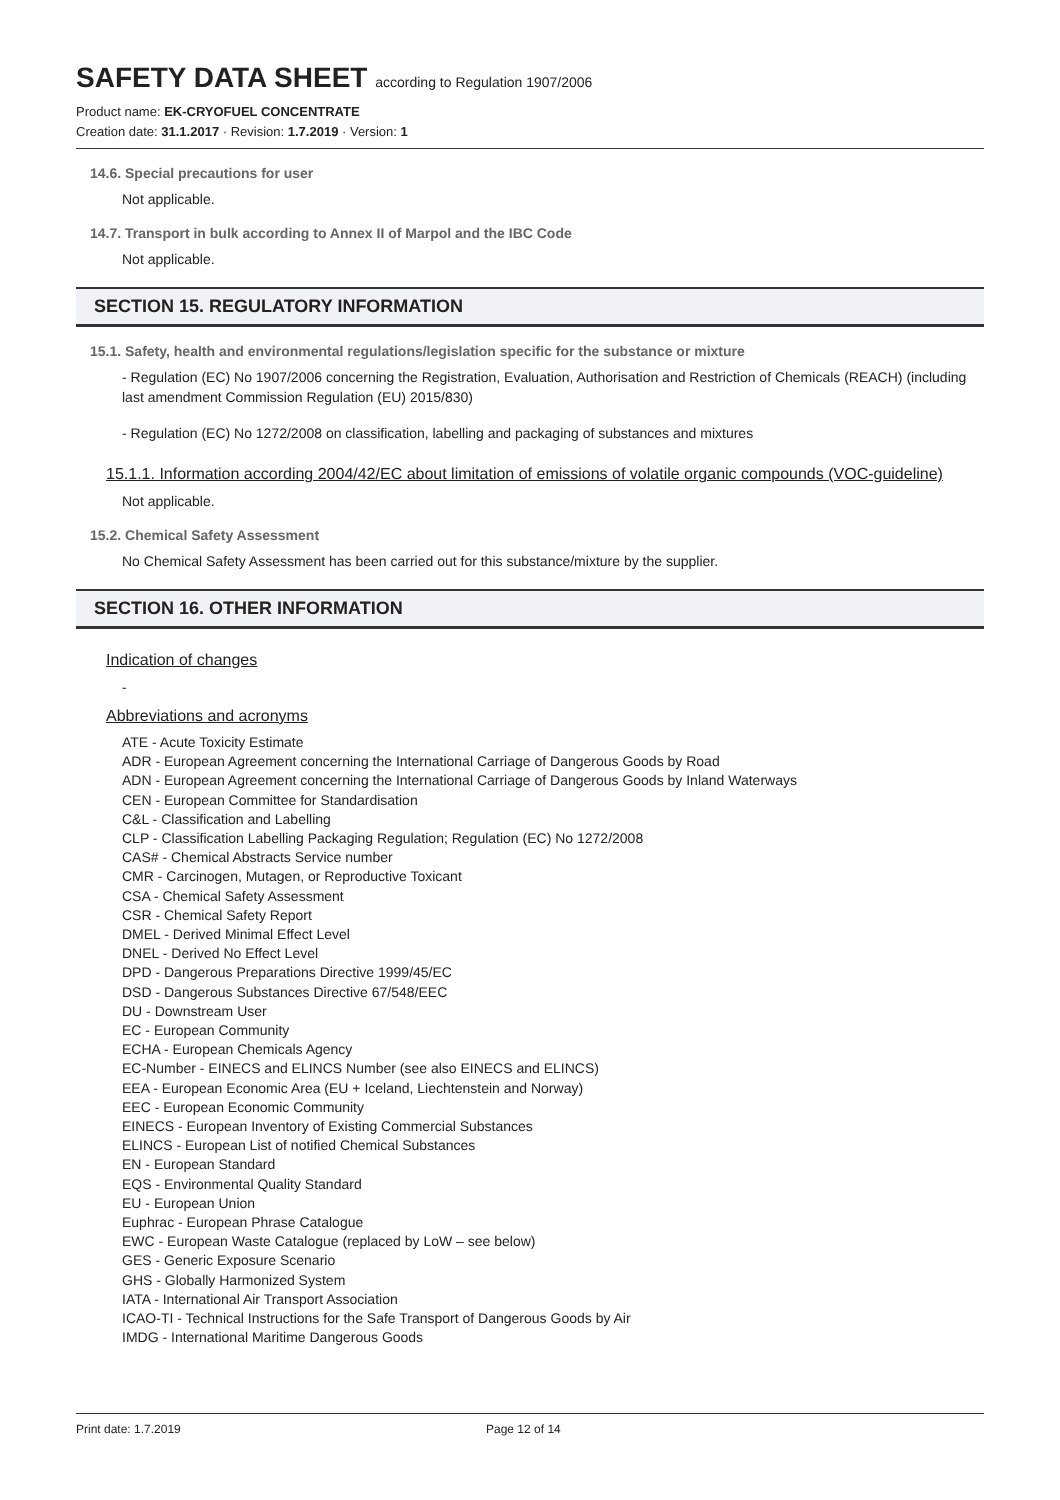SAFETY DATA SHEET according to Regulation 1907/2006
Product name: EK-CRYOFUEL CONCENTRATE
Creation date: 31.1.2017 · Revision: 1.7.2019 · Version: 1
14.6. Special precautions for user
Not applicable.
14.7. Transport in bulk according to Annex II of Marpol and the IBC Code
Not applicable.
SECTION 15. REGULATORY INFORMATION
15.1. Safety, health and environmental regulations/legislation specific for the substance or mixture
- Regulation (EC) No 1907/2006 concerning the Registration, Evaluation, Authorisation and Restriction of Chemicals (REACH) (including last amendment Commission Regulation (EU) 2015/830)
- Regulation (EC) No 1272/2008 on classification, labelling and packaging of substances and mixtures
15.1.1. Information according 2004/42/EC about limitation of emissions of volatile organic compounds (VOC-guideline)
Not applicable.
15.2. Chemical Safety Assessment
No Chemical Safety Assessment has been carried out for this substance/mixture by the supplier.
SECTION 16. OTHER INFORMATION
Indication of changes
-
Abbreviations and acronyms
ATE - Acute Toxicity Estimate
ADR - European Agreement concerning the International Carriage of Dangerous Goods by Road
ADN - European Agreement concerning the International Carriage of Dangerous Goods by Inland Waterways
CEN - European Committee for Standardisation
C&L - Classification and Labelling
CLP - Classification Labelling Packaging Regulation; Regulation (EC) No 1272/2008
CAS# - Chemical Abstracts Service number
CMR - Carcinogen, Mutagen, or Reproductive Toxicant
CSA - Chemical Safety Assessment
CSR - Chemical Safety Report
DMEL - Derived Minimal Effect Level
DNEL - Derived No Effect Level
DPD - Dangerous Preparations Directive 1999/45/EC
DSD - Dangerous Substances Directive 67/548/EEC
DU - Downstream User
EC - European Community
ECHA - European Chemicals Agency
EC-Number - EINECS and ELINCS Number (see also EINECS and ELINCS)
EEA - European Economic Area (EU + Iceland, Liechtenstein and Norway)
EEC - European Economic Community
EINECS - European Inventory of Existing Commercial Substances
ELINCS - European List of notified Chemical Substances
EN - European Standard
EQS - Environmental Quality Standard
EU - European Union
Euphrac - European Phrase Catalogue
EWC - European Waste Catalogue (replaced by LoW – see below)
GES - Generic Exposure Scenario
GHS - Globally Harmonized System
IATA - International Air Transport Association
ICAO-TI - Technical Instructions for the Safe Transport of Dangerous Goods by Air
IMDG - International Maritime Dangerous Goods
Print date: 1.7.2019 Page 12 of 14